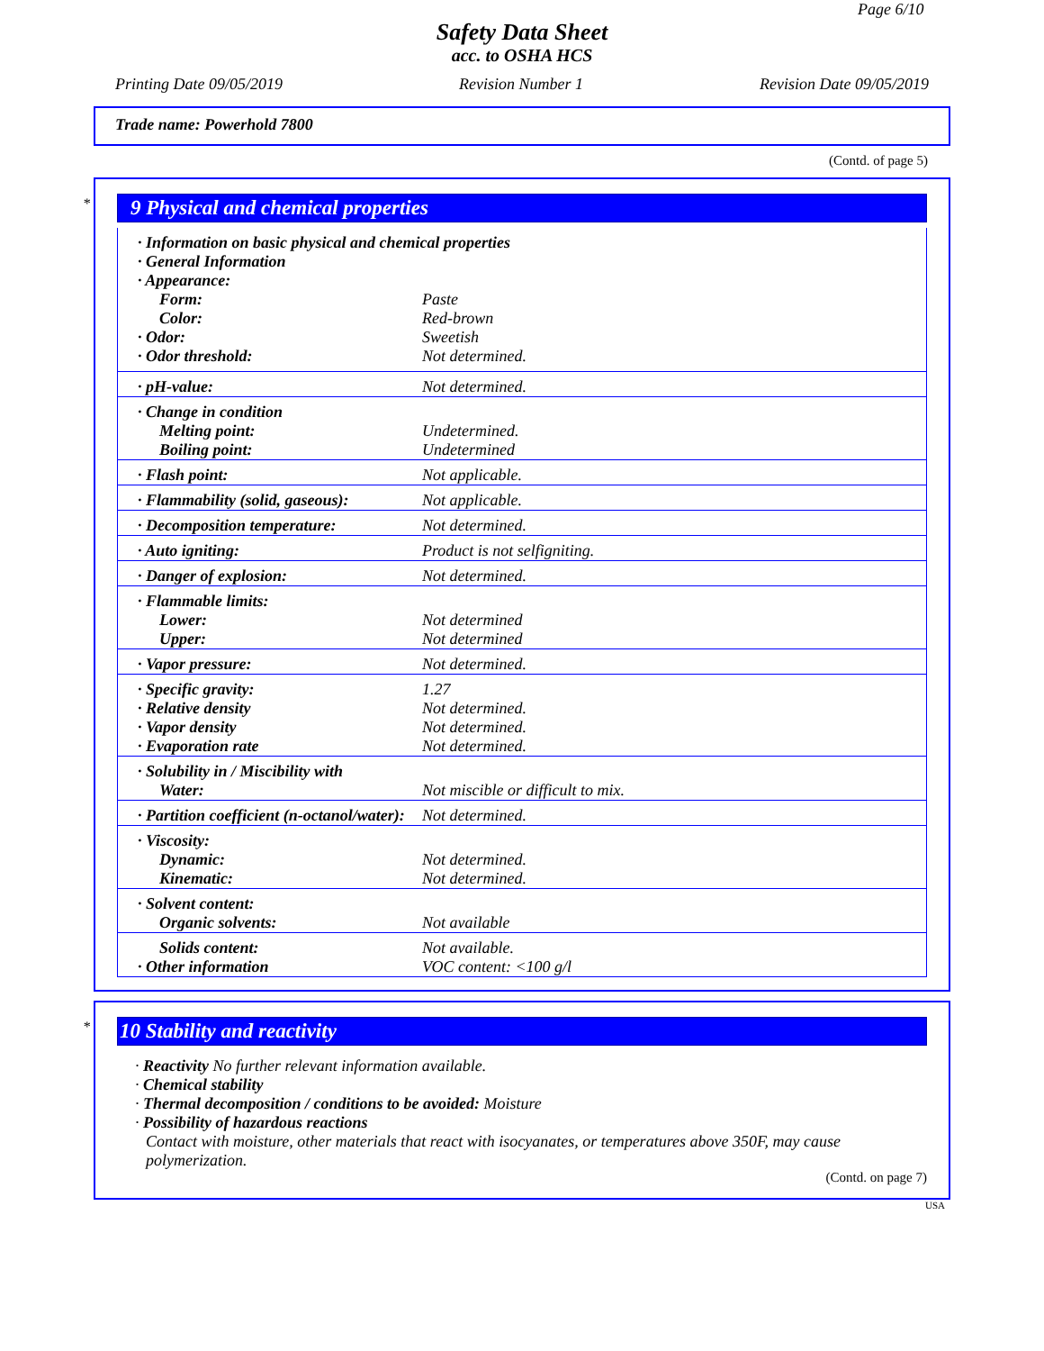Page 6/10
Safety Data Sheet
acc. to OSHA HCS
Printing Date 09/05/2019 Revision Number 1 Revision Date 09/05/2019
Trade name: Powerhold 7800
(Contd. of page 5)
*
9 Physical and chemical properties
| · Information on basic physical and chemical properties | |
| · General Information | |
| · Appearance: | |
| Form: | Paste |
| Color: | Red-brown |
| · Odor: | Sweetish |
| · Odor threshold: | Not determined. |
| · pH-value: | Not determined. |
| · Change in condition | |
| Melting point: | Undetermined. |
| Boiling point: | Undetermined |
| · Flash point: | Not applicable. |
| · Flammability (solid, gaseous): | Not applicable. |
| · Decomposition temperature: | Not determined. |
| · Auto igniting: | Product is not selfigniting. |
| · Danger of explosion: | Not determined. |
| · Flammable limits: | |
| Lower: | Not determined |
| Upper: | Not determined |
| · Vapor pressure: | Not determined. |
| · Specific gravity: | 1.27 |
| · Relative density | Not determined. |
| · Vapor density | Not determined. |
| · Evaporation rate | Not determined. |
| · Solubility in / Miscibility with | |
| Water: | Not miscible or difficult to mix. |
| · Partition coefficient (n-octanol/water): | Not determined. |
| · Viscosity: | |
| Dynamic: | Not determined. |
| Kinematic: | Not determined. |
| · Solvent content: | |
| Organic solvents: | Not available |
| Solids content: | Not available. |
| · Other information | VOC content: <100 g/l |
*
10 Stability and reactivity
· Reactivity No further relevant information available.
· Chemical stability
· Thermal decomposition / conditions to be avoided: Moisture
· Possibility of hazardous reactions
Contact with moisture, other materials that react with isocyanates, or temperatures above 350F, may cause polymerization.
(Contd. on page 7)
USA